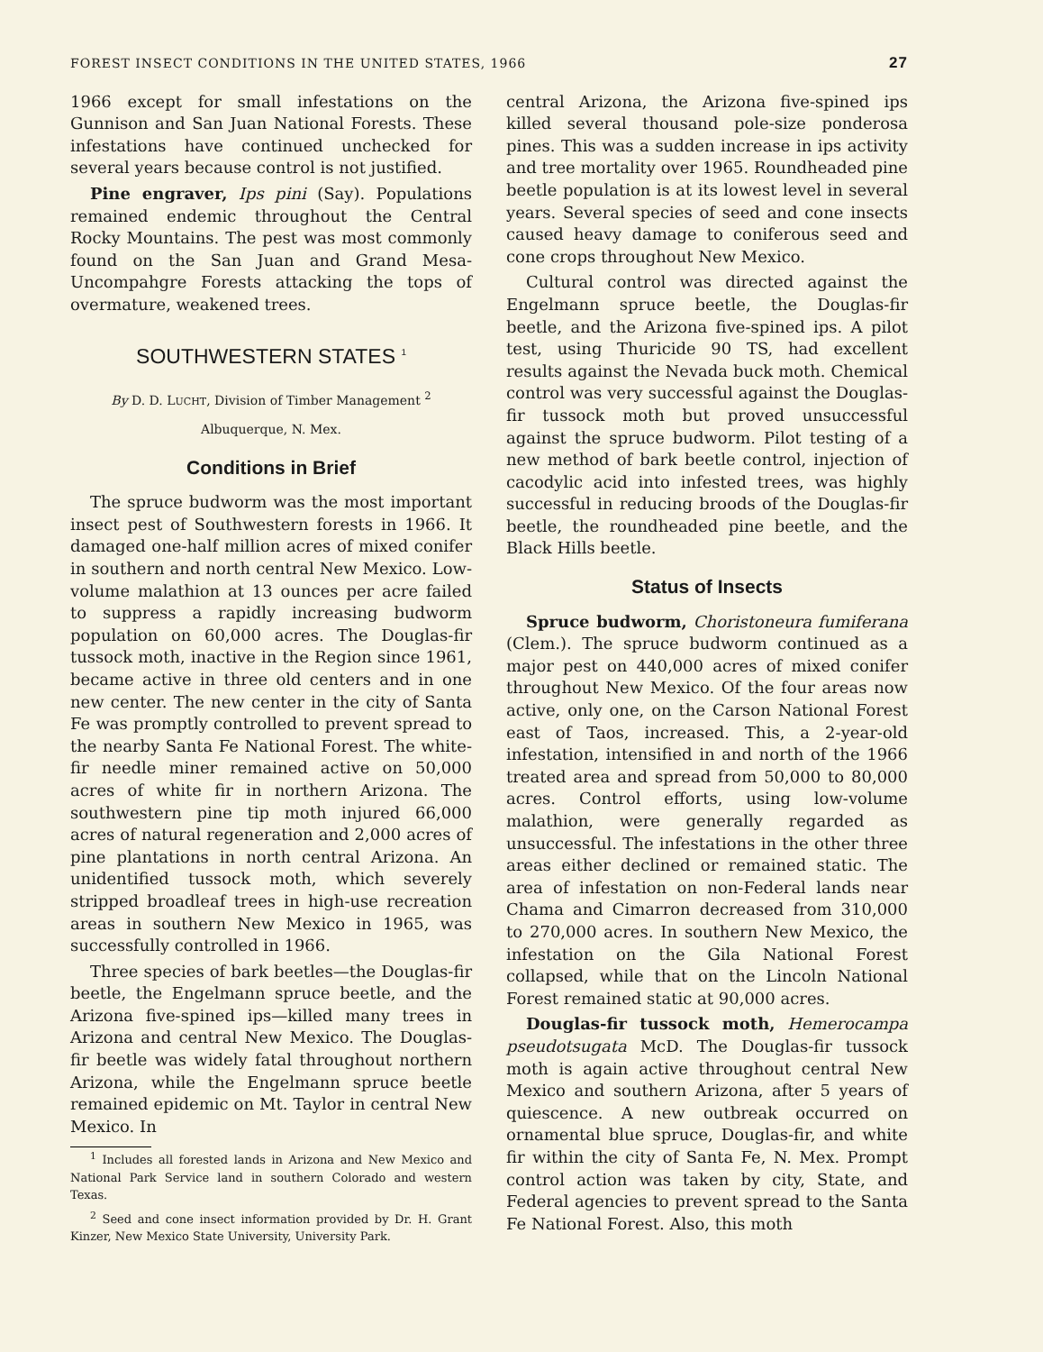FOREST INSECT CONDITIONS IN THE UNITED STATES, 1966 27
1966 except for small infestations on the Gunnison and San Juan National Forests. These infestations have continued unchecked for several years because control is not justified.
Pine engraver, Ips pini (Say). Populations remained endemic throughout the Central Rocky Mountains. The pest was most commonly found on the San Juan and Grand Mesa-Uncompahgre Forests attacking the tops of overmature, weakened trees.
SOUTHWESTERN STATES <sup>1</sup>
By D. D. LUCHT, Division of Timber Management <sup>2</sup>
Albuquerque, N. Mex.
Conditions in Brief
The spruce budworm was the most important insect pest of Southwestern forests in 1966. It damaged one-half million acres of mixed conifer in southern and north central New Mexico. Low-volume malathion at 13 ounces per acre failed to suppress a rapidly increasing budworm population on 60,000 acres. The Douglas-fir tussock moth, inactive in the Region since 1961, became active in three old centers and in one new center. The new center in the city of Santa Fe was promptly controlled to prevent spread to the nearby Santa Fe National Forest. The white-fir needle miner remained active on 50,000 acres of white fir in northern Arizona. The southwestern pine tip moth injured 66,000 acres of natural regeneration and 2,000 acres of pine plantations in north central Arizona. An unidentified tussock moth, which severely stripped broadleaf trees in high-use recreation areas in southern New Mexico in 1965, was successfully controlled in 1966.
Three species of bark beetles—the Douglas-fir beetle, the Engelmann spruce beetle, and the Arizona five-spined ips—killed many trees in Arizona and central New Mexico. The Douglas-fir beetle was widely fatal throughout northern Arizona, while the Engelmann spruce beetle remained epidemic on Mt. Taylor in central New Mexico. In
<sup>1</sup> Includes all forested lands in Arizona and New Mexico and National Park Service land in southern Colorado and western Texas.
<sup>2</sup> Seed and cone insect information provided by Dr. H. Grant Kinzer, New Mexico State University, University Park.
central Arizona, the Arizona five-spined ips killed several thousand pole-size ponderosa pines. This was a sudden increase in ips activity and tree mortality over 1965. Roundheaded pine beetle population is at its lowest level in several years. Several species of seed and cone insects caused heavy damage to coniferous seed and cone crops throughout New Mexico.
Cultural control was directed against the Engelmann spruce beetle, the Douglas-fir beetle, and the Arizona five-spined ips. A pilot test, using Thuricide 90 TS, had excellent results against the Nevada buck moth. Chemical control was very successful against the Douglas-fir tussock moth but proved unsuccessful against the spruce budworm. Pilot testing of a new method of bark beetle control, injection of cacodylic acid into infested trees, was highly successful in reducing broods of the Douglas-fir beetle, the roundheaded pine beetle, and the Black Hills beetle.
Status of Insects
Spruce budworm, Choristoneura fumiferana (Clem.). The spruce budworm continued as a major pest on 440,000 acres of mixed conifer throughout New Mexico. Of the four areas now active, only one, on the Carson National Forest east of Taos, increased. This, a 2-year-old infestation, intensified in and north of the 1966 treated area and spread from 50,000 to 80,000 acres. Control efforts, using low-volume malathion, were generally regarded as unsuccessful. The infestations in the other three areas either declined or remained static. The area of infestation on non-Federal lands near Chama and Cimarron decreased from 310,000 to 270,000 acres. In southern New Mexico, the infestation on the Gila National Forest collapsed, while that on the Lincoln National Forest remained static at 90,000 acres.
Douglas-fir tussock moth, Hemerocampa pseudotsugata McD. The Douglas-fir tussock moth is again active throughout central New Mexico and southern Arizona, after 5 years of quiescence. A new outbreak occurred on ornamental blue spruce, Douglas-fir, and white fir within the city of Santa Fe, N. Mex. Prompt control action was taken by city, State, and Federal agencies to prevent spread to the Santa Fe National Forest. Also, this moth